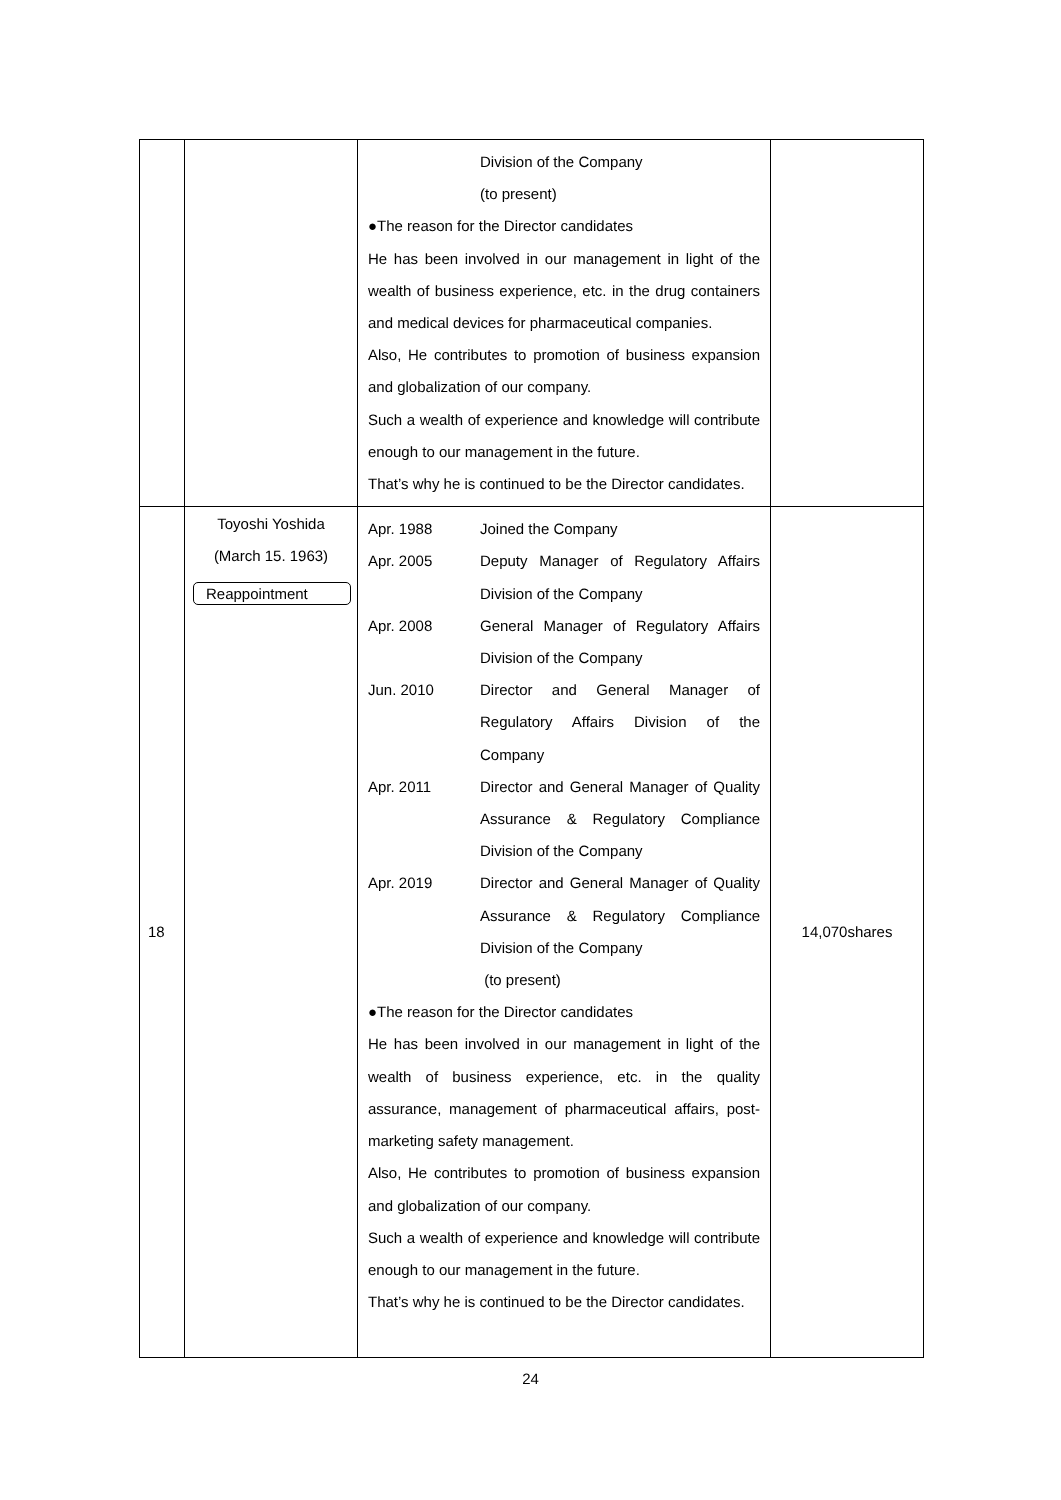| | | Division of the Company (to present) ●The reason for the Director candidates He has been involved in our management in light of the wealth of business experience, etc. in the drug containers and medical devices for pharmaceutical companies. Also, He contributes to promotion of business expansion and globalization of our company. Such a wealth of experience and knowledge will contribute enough to our management in the future. That’s why he is continued to be the Director candidates. | |
| 18 | Toyoshi Yoshida (March 15. 1963) Reappointment | Apr. 1988 Joined the Company Apr. 2005 Deputy Manager of Regulatory Affairs Division of the Company Apr. 2008 General Manager of Regulatory Affairs Division of the Company Jun. 2010 Director and General Manager of Regulatory Affairs Division of the Company Apr. 2011 Director and General Manager of Quality Assurance & Regulatory Compliance Division of the Company Apr. 2019 Director and General Manager of Quality Assurance & Regulatory Compliance Division of the Company (to present) ●The reason for the Director candidates He has been involved in our management in light of the wealth of business experience, etc. in the quality assurance, management of pharmaceutical affairs, post-marketing safety management. Also, He contributes to promotion of business expansion and globalization of our company. Such a wealth of experience and knowledge will contribute enough to our management in the future. That’s why he is continued to be the Director candidates. | 14,070shares |
24